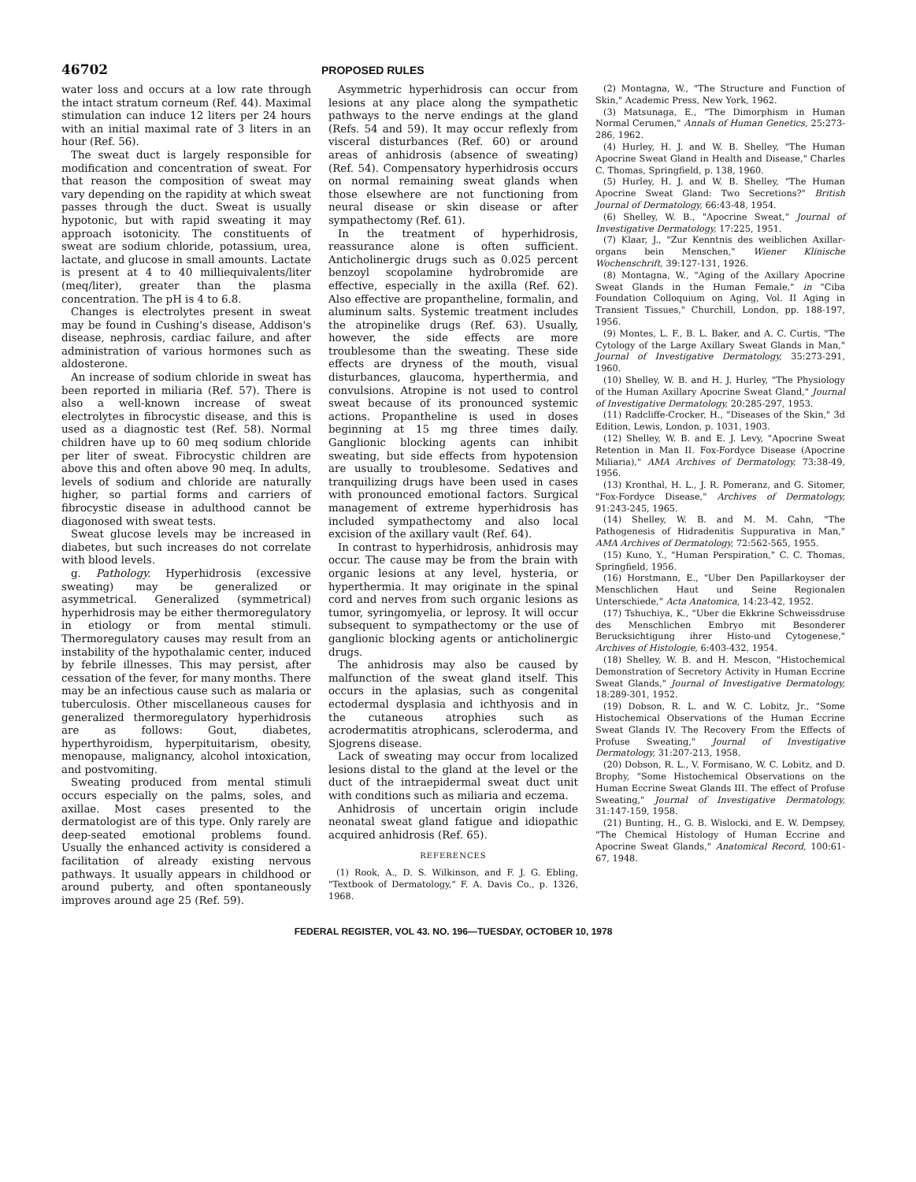46702
PROPOSED RULES
water loss and occurs at a low rate through the intact stratum corneum (Ref. 44). Maximal stimulation can induce 12 liters per 24 hours with an initial maximal rate of 3 liters in an hour (Ref. 56).
The sweat duct is largely responsible for modification and concentration of sweat. For that reason the composition of sweat may vary depending on the rapidity at which sweat passes through the duct. Sweat is usually hypotonic, but with rapid sweating it may approach isotonicity. The constituents of sweat are sodium chloride, potassium, urea, lactate, and glucose in small amounts. Lactate is present at 4 to 40 milliequivalents/liter (meq/liter), greater than the plasma concentration. The pH is 4 to 6.8.
Changes is electrolytes present in sweat may be found in Cushing's disease, Addison's disease, nephrosis, cardiac failure, and after administration of various hormones such as aldosterone.
An increase of sodium chloride in sweat has been reported in miliaria (Ref. 57). There is also a well-known increase of sweat electrolytes in fibrocystic disease, and this is used as a diagnostic test (Ref. 58). Normal children have up to 60 meq sodium chloride per liter of sweat. Fibrocystic children are above this and often above 90 meq. In adults, levels of sodium and chloride are naturally higher, so partial forms and carriers of fibrocystic disease in adulthood cannot be diagonosed with sweat tests.
Sweat glucose levels may be increased in diabetes, but such increases do not correlate with blood levels.
g. Pathology. Hyperhidrosis (excessive sweating) may be generalized or asymmetrical. Generalized (symmetrical) hyperhidrosis may be either thermoregulatory in etiology or from mental stimuli. Thermoregulatory causes may result from an instability of the hypothalamic center, induced by febrile illnesses. This may persist, after cessation of the fever, for many months. There may be an infectious cause such as malaria or tuberculosis. Other miscellaneous causes for generalized thermoregulatory hyperhidrosis are as follows: Gout, diabetes, hyperthyroidism, hyperpituitarism, obesity, menopause, malignancy, alcohol intoxication, and postvomiting.
Sweating produced from mental stimuli occurs especially on the palms, soles, and axillae. Most cases presented to the dermatologist are of this type. Only rarely are deep-seated emotional problems found. Usually the enhanced activity is considered a facilitation of already existing nervous pathways. It usually appears in childhood or around puberty, and often spontaneously improves around age 25 (Ref. 59).
Asymmetric hyperhidrosis can occur from lesions at any place along the sympathetic pathways to the nerve endings at the gland (Refs. 54 and 59). It may occur reflexly from visceral disturbances (Ref. 60) or around areas of anhidrosis (absence of sweating) (Ref. 54). Compensatory hyperhidrosis occurs on normal remaining sweat glands when those elsewhere are not functioning from neural disease or skin disease or after sympathectomy (Ref. 61).
In the treatment of hyperhidrosis, reassurance alone is often sufficient. Anticholinergic drugs such as 0.025 percent benzoyl scopolamine hydrobromide are effective, especially in the axilla (Ref. 62). Also effective are propantheline, formalin, and aluminum salts. Systemic treatment includes the atropinelike drugs (Ref. 63). Usually, however, the side effects are more troublesome than the sweating. These side effects are dryness of the mouth, visual disturbances, glaucoma, hyperthermia, and convulsions. Atropine is not used to control sweat because of its pronounced systemic actions. Propantheline is used in doses beginning at 15 mg three times daily. Ganglionic blocking agents can inhibit sweating, but side effects from hypotension are usually to troublesome. Sedatives and tranquilizing drugs have been used in cases with pronounced emotional factors. Surgical management of extreme hyperhidrosis has included sympathectomy and also local excision of the axillary vault (Ref. 64).
In contrast to hyperhidrosis, anhidrosis may occur. The cause may be from the brain with organic lesions at any level, hysteria, or hyperthermia. It may originate in the spinal cord and nerves from such organic lesions as tumor, syringomyelia, or leprosy. It will occur subsequent to sympathectomy or the use of ganglionic blocking agents or anticholinergic drugs.
The anhidrosis may also be caused by malfunction of the sweat gland itself. This occurs in the aplasias, such as congenital ectodermal dysplasia and ichthyosis and in the cutaneous atrophies such as acrodermatitis atrophicans, scleroderma, and Sjogrens disease.
Lack of sweating may occur from localized lesions distal to the gland at the level or the duct of the intraepidermal sweat duct unit with conditions such as miliaria and eczema.
Anhidrosis of uncertain origin include neonatal sweat gland fatigue and idiopathic acquired anhidrosis (Ref. 65).
REFERENCES
(1) Rook, A., D. S. Wilkinson, and F. J. G. Ebling, "Textbook of Dermatology," F. A. Davis Co., p. 1326, 1968.
(2) Montagna, W., "The Structure and Function of Skin," Academic Press, New York, 1962.
(3) Matsunaga, E., "The Dimorphism in Human Normal Cerumen," Annals of Human Genetics, 25:273-286, 1962.
(4) Hurley, H. J. and W. B. Shelley, "The Human Apocrine Sweat Gland in Health and Disease," Charles C. Thomas, Springfield, p. 138, 1960.
(5) Hurley, H. J. and W. B. Shelley, "The Human Apocrine Sweat Gland: Two Secretions?" British Journal of Dermatology, 66:43-48, 1954.
(6) Shelley, W. B., "Apocrine Sweat," Journal of Investigative Dermatology, 17:225, 1951.
(7) Klaar, J., "Zur Kenntnis des weiblichen Axillar-organs bein Menschen," Wiener Klinische Wochenschrift, 39:127-131, 1926.
(8) Montagna, W., "Aging of the Axillary Apocrine Sweat Glands in the Human Female," in "Ciba Foundation Colloquium on Aging, Vol. II Aging in Transient Tissues," Churchill, London, pp. 188-197, 1956.
(9) Montes, L. F., B. L. Baker, and A. C. Curtis, "The Cytology of the Large Axillary Sweat Glands in Man," Journal of Investigative Dermatology, 35:273-291, 1960.
(10) Shelley, W. B. and H. J. Hurley, "The Physiology of the Human Axillary Apocrine Sweat Gland," Journal of Investigative Dermatology, 20:285-297, 1953.
(11) Radcliffe-Crocker, H., "Diseases of the Skin," 3d Edition, Lewis, London, p. 1031, 1903.
(12) Shelley, W. B. and E. J. Levy, "Apocrine Sweat Retention in Man II. Fox-Fordyce Disease (Apocrine Miliaria)," AMA Archives of Dermatology, 73:38-49, 1956.
(13) Kronthal, H. L., J. R. Pomeranz, and G. Sitomer, "Fox-Fordyce Disease," Archives of Dermatology, 91:243-245, 1965.
(14) Shelley, W. B. and M. M. Cahn, "The Pathogenesis of Hidradenitis Suppurativa in Man," AMA Archives of Dermatology, 72:562-565, 1955.
(15) Kuno, Y., "Human Perspiration," C. C. Thomas, Springfield, 1956.
(16) Horstmann, E., "Uber Den Papillarkoyser der Menschlichen Haut und Seine Regionalen Unterschiede," Acta Anatomica, 14:23-42, 1952.
(17) Tshuchiya, K., "Uber die Ekkrine Schweissdruse des Menschlichen Embryo mit Besonderer Berucksichtigung ihrer Histo-und Cytogenese," Archives of Histologie, 6:403-432, 1954.
(18) Shelley, W. B. and H. Mescon, "Histochemical Demonstration of Secretory Activity in Human Eccrine Sweat Glands," Journal of Investigative Dermatology, 18:289-301, 1952.
(19) Dobson, R. L. and W. C. Lobitz, Jr., "Some Histochemical Observations of the Human Eccrine Sweat Glands IV. The Recovery From the Effects of Profuse Sweating," Journal of Investigative Dermatology, 31:207-213, 1958.
(20) Dobson, R. L., V. Formisano, W. C. Lobitz, and D. Brophy, "Some Histochemical Observations on the Human Eccrine Sweat Glands III. The effect of Profuse Sweating," Journal of Investigative Dermatology, 31:147-159, 1958.
(21) Bunting, H., G. B. Wislocki, and E. W. Dempsey, "The Chemical Histology of Human Eccrine and Apocrine Sweat Glands," Anatomical Record, 100:61-67, 1948.
FEDERAL REGISTER, VOL 43. NO. 196—TUESDAY, OCTOBER 10, 1978